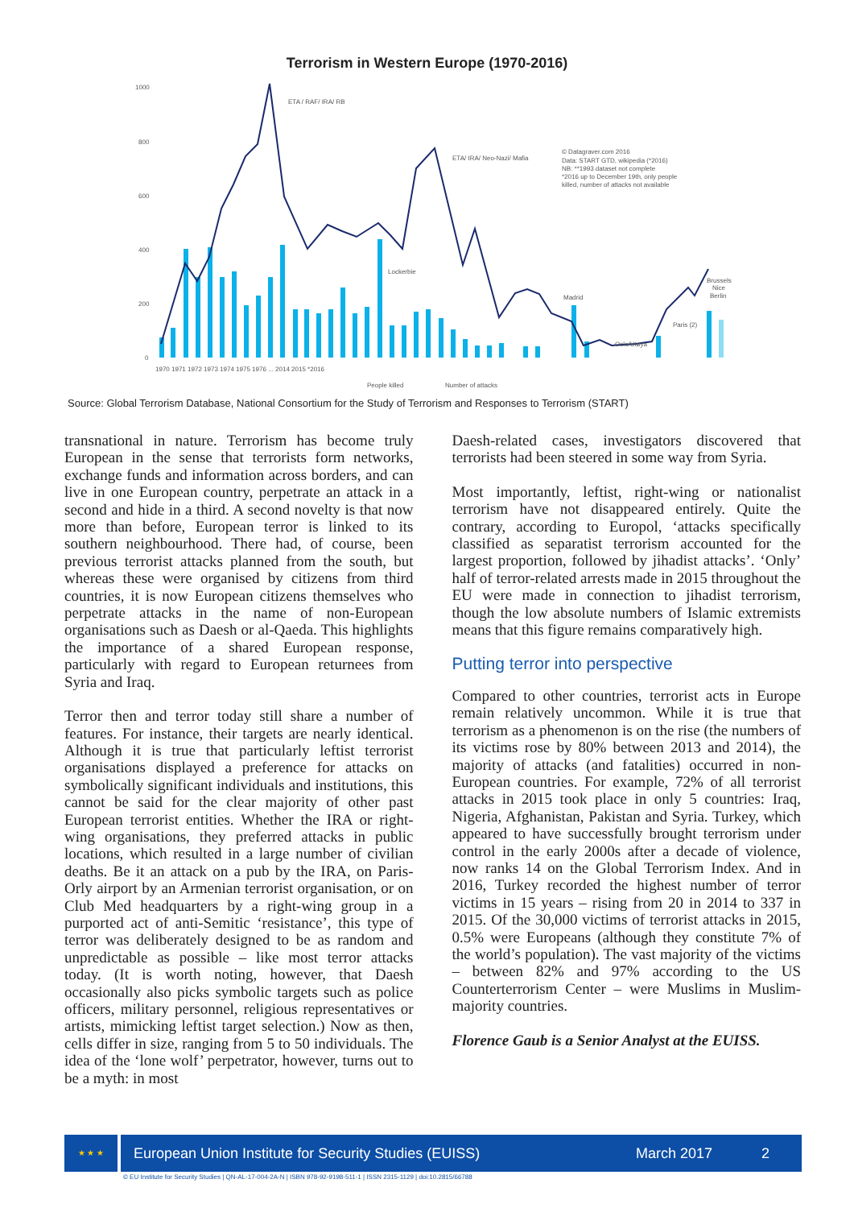Terrorism in Western Europe (1970-2016)
1000
800
600
400
200
0
ETA / RAF/ IRA/ RB
ETA/ IRA/ Neo-Nazi/ Mafia
© Datagraver.com 2016
Data: START GTD, wikipedia (*2016)
NB: **1993 dataset not complete
*2016 up to December 19th, only people
killed, number of attacks not available
Lockerbie
Madrid
Oslo/Utøya
Paris (2)
Brussels
Nice
Berlin
1970 1971 1972 1973 1974 1975 1976 ... 2014 2015 *2016
People killed
Number of attacks
Source: Global Terrorism Database, National Consortium for the Study of Terrorism and Responses to Terrorism (START)
transnational in nature. Terrorism has become truly European in the sense that terrorists form networks, exchange funds and information across borders, and can live in one European country, perpetrate an attack in a second and hide in a third. A second novelty is that now more than before, European terror is linked to its southern neighbourhood. There had, of course, been previous terrorist attacks planned from the south, but whereas these were organised by citizens from third countries, it is now European citizens themselves who perpetrate attacks in the name of non-European organisations such as Daesh or al-Qaeda. This highlights the importance of a shared European response, particularly with regard to European returnees from Syria and Iraq.
Terror then and terror today still share a number of features. For instance, their targets are nearly identical. Although it is true that particularly leftist terrorist organisations displayed a preference for attacks on symbolically significant individuals and institutions, this cannot be said for the clear majority of other past European terrorist entities. Whether the IRA or right-wing organisations, they preferred attacks in public locations, which resulted in a large number of civilian deaths. Be it an attack on a pub by the IRA, on Paris-Orly airport by an Armenian terrorist organisation, or on Club Med headquarters by a right-wing group in a purported act of anti-Semitic ‘resistance’, this type of terror was deliberately designed to be as random and unpredictable as possible – like most terror attacks today. (It is worth noting, however, that Daesh occasionally also picks symbolic targets such as police officers, military personnel, religious representatives or artists, mimicking leftist target selection.) Now as then, cells differ in size, ranging from 5 to 50 individuals. The idea of the ‘lone wolf’ perpetrator, however, turns out to be a myth: in most
Daesh-related cases, investigators discovered that terrorists had been steered in some way from Syria.
Most importantly, leftist, right-wing or nationalist terrorism have not disappeared entirely. Quite the contrary, according to Europol, ‘attacks specifically classified as separatist terrorism accounted for the largest proportion, followed by jihadist attacks’. ‘Only’ half of terror-related arrests made in 2015 throughout the EU were made in connection to jihadist terrorism, though the low absolute numbers of Islamic extremists means that this figure remains comparatively high.
Putting terror into perspective
Compared to other countries, terrorist acts in Europe remain relatively uncommon. While it is true that terrorism as a phenomenon is on the rise (the numbers of its victims rose by 80% between 2013 and 2014), the majority of attacks (and fatalities) occurred in non-European countries. For example, 72% of all terrorist attacks in 2015 took place in only 5 countries: Iraq, Nigeria, Afghanistan, Pakistan and Syria. Turkey, which appeared to have successfully brought terrorism under control in the early 2000s after a decade of violence, now ranks 14 on the Global Terrorism Index. And in 2016, Turkey recorded the highest number of terror victims in 15 years – rising from 20 in 2014 to 337 in 2015. Of the 30,000 victims of terrorist attacks in 2015, 0.5% were Europeans (although they constitute 7% of the world’s population). The vast majority of the victims – between 82% and 97% according to the US Counterterrorism Center – were Muslims in Muslim-majority countries.
Florence Gaub is a Senior Analyst at the EUISS.
★ ★ ★
European Union Institute for Security Studies (EUISS) March 2017 2
© EU Institute for Security Studies | QN-AL-17-004-2A-N | ISBN 978-92-9198-511-1 | ISSN 2315-1129 | doi:10.2815/66788